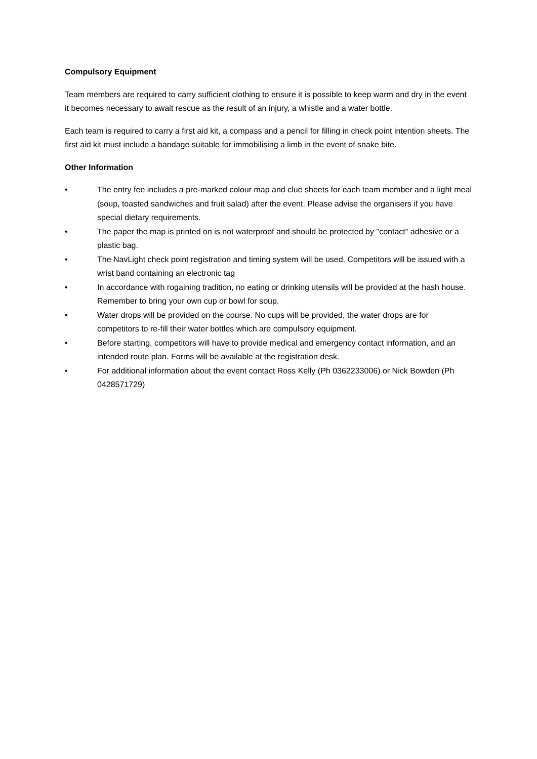Compulsory Equipment
Team members are required to carry sufficient clothing to ensure it is possible to keep warm and dry in the event it becomes necessary to await rescue as the result of an injury, a whistle and a water bottle.
Each team is required to carry a first aid kit, a compass and a pencil for filling in check point intention sheets. The first aid kit must include a bandage suitable for immobilising a limb in the event of snake bite.
Other Information
• The entry fee includes a pre-marked colour map and clue sheets for each team member and a light meal (soup, toasted sandwiches and fruit salad) after the event. Please advise the organisers if you have special dietary requirements.
• The paper the map is printed on is not waterproof and should be protected by "contact" adhesive or a plastic bag.
• The NavLight check point registration and timing system will be used. Competitors will be issued with a wrist band containing an electronic tag
• In accordance with rogaining tradition, no eating or drinking utensils will be provided at the hash house. Remember to bring your own cup or bowl for soup.
• Water drops will be provided on the course. No cups will be provided, the water drops are for competitors to re-fill their water bottles which are compulsory equipment.
• Before starting, competitors will have to provide medical and emergency contact information, and an intended route plan. Forms will be available at the registration desk.
• For additional information about the event contact Ross Kelly (Ph 0362233006) or Nick Bowden (Ph 0428571729)